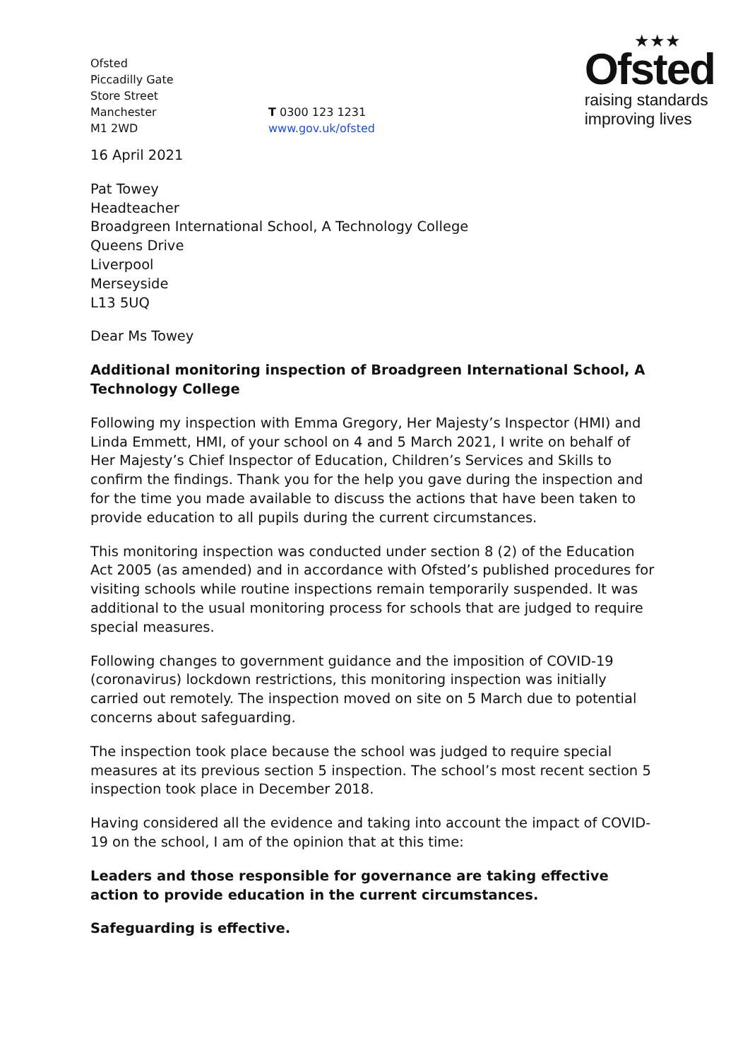Ofsted
Piccadilly Gate
Store Street
Manchester
M1 2WD
T 0300 123 1231
www.gov.uk/ofsted
★★★
Ofsted
raising standards
improving lives
16 April 2021
Pat Towey
Headteacher
Broadgreen International School, A Technology College
Queens Drive
Liverpool
Merseyside
L13 5UQ
Dear Ms Towey
Additional monitoring inspection of Broadgreen International School, A Technology College
Following my inspection with Emma Gregory, Her Majesty’s Inspector (HMI) and Linda Emmett, HMI, of your school on 4 and 5 March 2021, I write on behalf of Her Majesty’s Chief Inspector of Education, Children’s Services and Skills to confirm the findings. Thank you for the help you gave during the inspection and for the time you made available to discuss the actions that have been taken to provide education to all pupils during the current circumstances.
This monitoring inspection was conducted under section 8 (2) of the Education Act 2005 (as amended) and in accordance with Ofsted’s published procedures for visiting schools while routine inspections remain temporarily suspended. It was additional to the usual monitoring process for schools that are judged to require special measures.
Following changes to government guidance and the imposition of COVID-19 (coronavirus) lockdown restrictions, this monitoring inspection was initially carried out remotely. The inspection moved on site on 5 March due to potential concerns about safeguarding.
The inspection took place because the school was judged to require special measures at its previous section 5 inspection. The school’s most recent section 5 inspection took place in December 2018.
Having considered all the evidence and taking into account the impact of COVID-19 on the school, I am of the opinion that at this time:
Leaders and those responsible for governance are taking effective action to provide education in the current circumstances.
Safeguarding is effective.